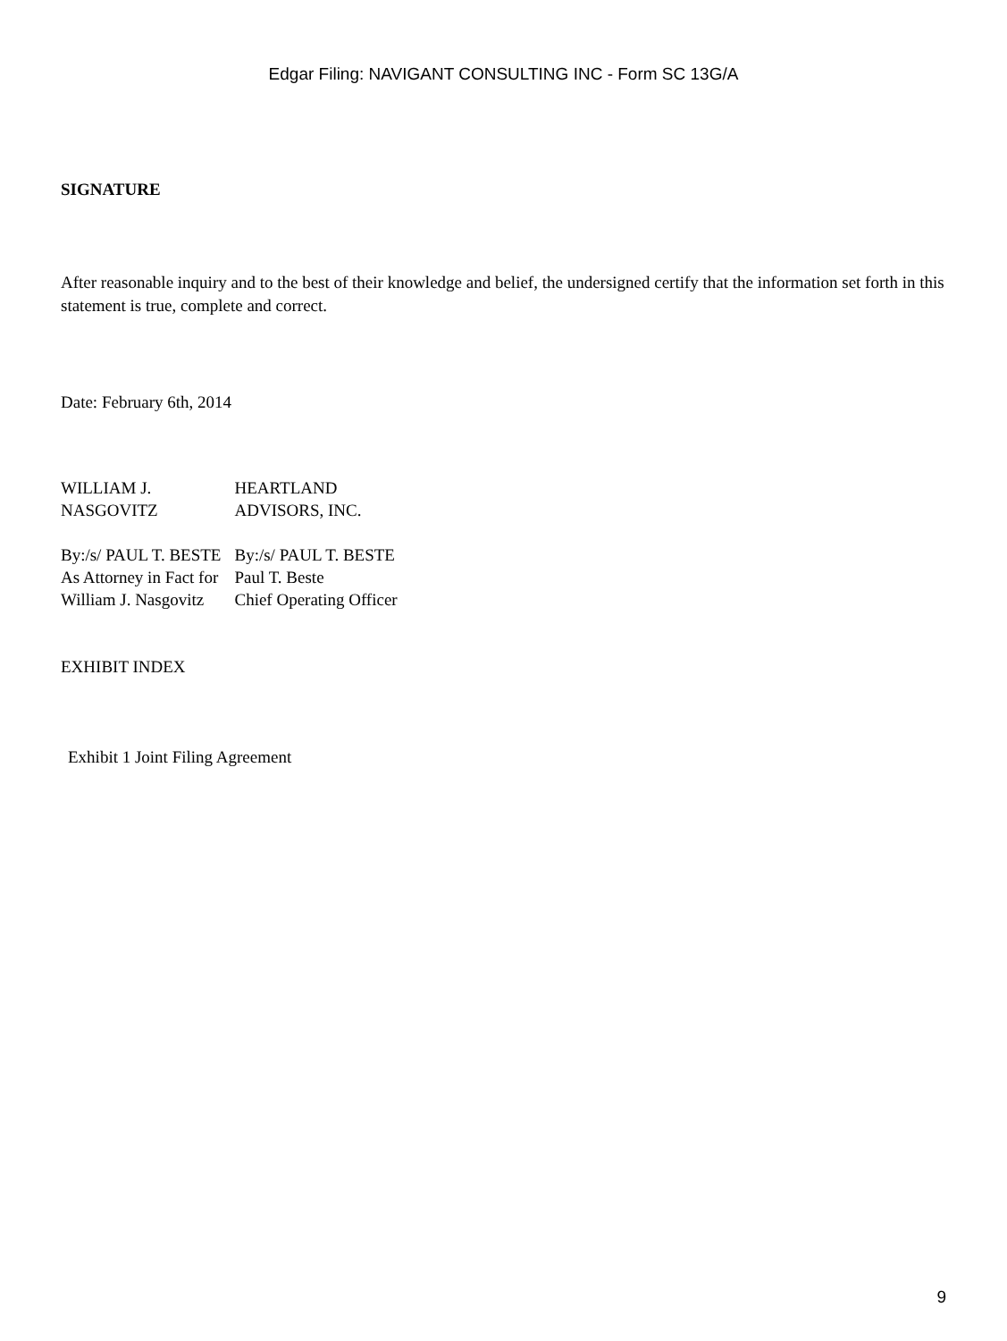Edgar Filing: NAVIGANT CONSULTING INC - Form SC 13G/A
SIGNATURE
After reasonable inquiry and to the best of their knowledge and belief, the undersigned certify that the information set forth in this statement is true, complete and correct.
Date: February 6th, 2014
| WILLIAM J. NASGOVITZ | HEARTLAND ADVISORS, INC. |
| By:/s/ PAUL T. BESTE As Attorney in Fact for William J. Nasgovitz | By:/s/ PAUL T. BESTE Paul T. Beste Chief Operating Officer |
EXHIBIT INDEX
Exhibit 1 Joint Filing Agreement
9